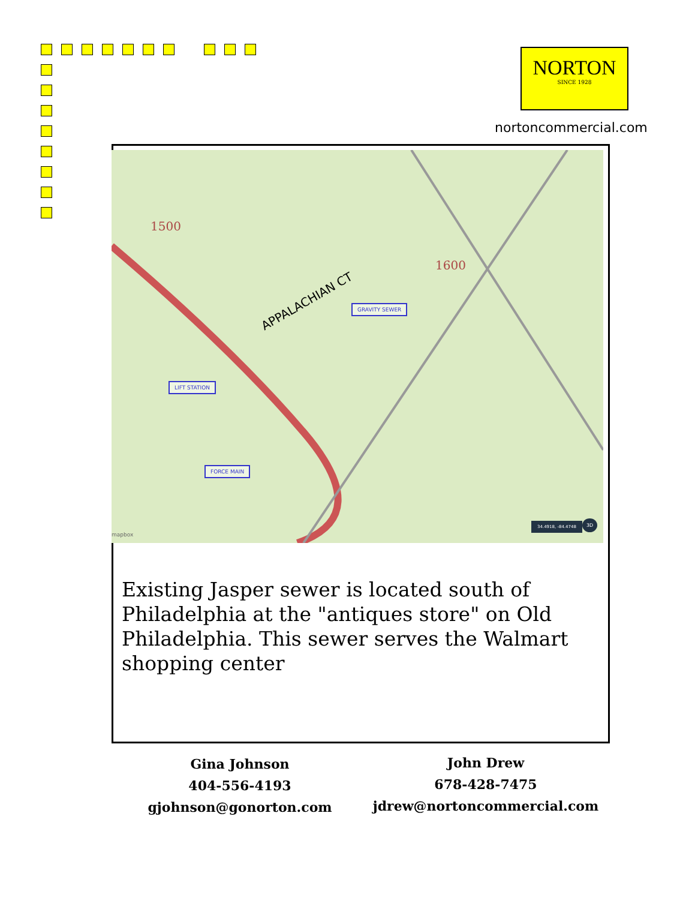NORTON
SINCE 1928
nortoncommercial.com
APPALACHIAN CT
1500
1600
GRAVITY SEWER
LIFT STATION
FORCE MAIN
mapbox
34.4918, -84.4748 3D
Existing Jasper sewer is located south of Philadelphia at the "antiques store" on Old Philadelphia. This sewer serves the Walmart shopping center
Gina Johnson
404-556-4193
gjohnson@gonorton.com
John Drew
678-428-7475
jdrew@nortoncommercial.com